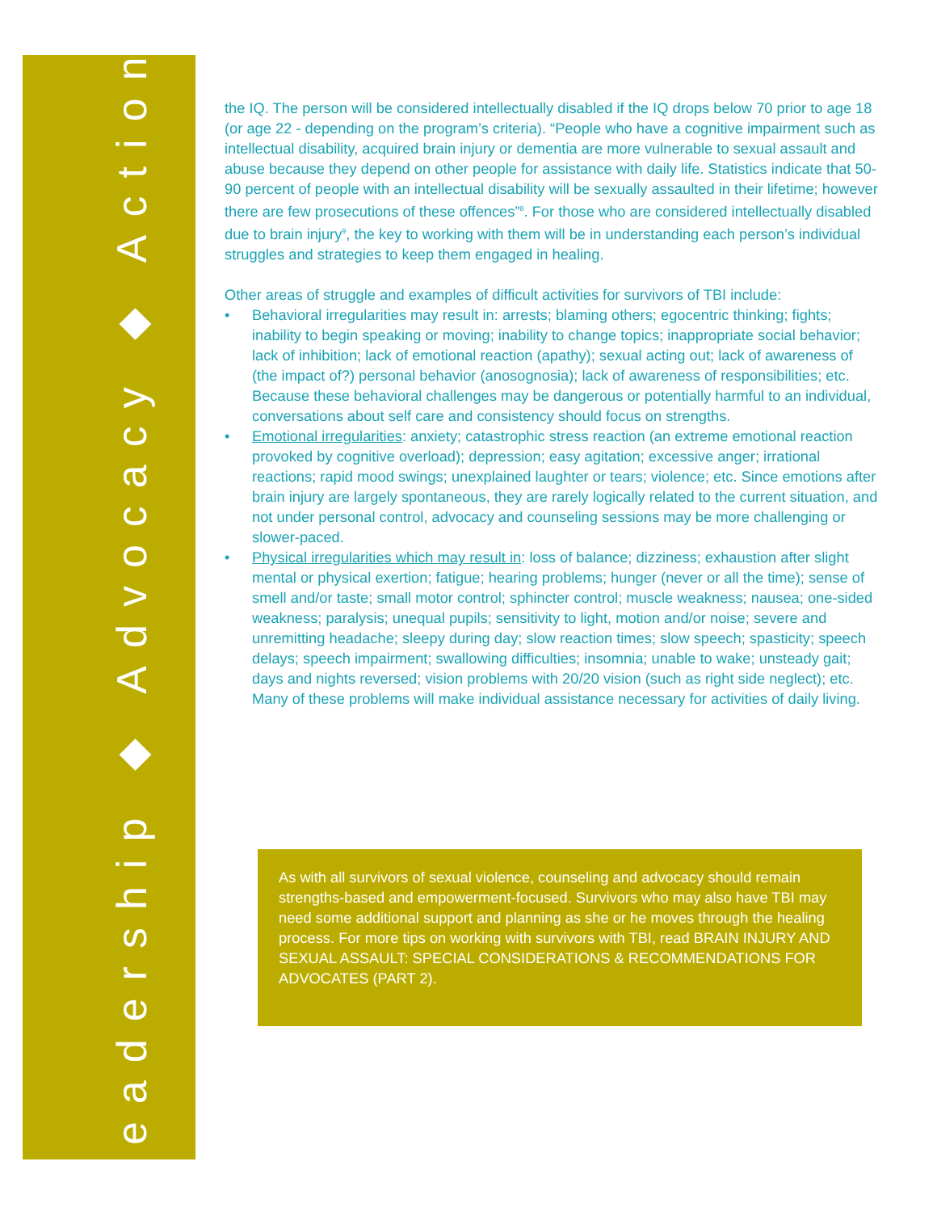Leadership ◆ Advocacy ◆ Action
the IQ. The person will be considered intellectually disabled if the IQ drops below 70 prior to age 18 (or age 22 - depending on the program’s criteria). “People who have a cognitive impairment such as intellectual disability, acquired brain injury or dementia are more vulnerable to sexual assault and abuse because they depend on other people for assistance with daily life. Statistics indicate that 50-90 percent of people with an intellectual disability will be sexually assaulted in their lifetime; however there are few prosecutions of these offences”<sup>8</sup>. For those who are considered intellectually disabled due to brain injury<sup>9</sup>, the key to working with them will be in understanding each person’s individual struggles and strategies to keep them engaged in healing.
Other areas of struggle and examples of difficult activities for survivors of TBI include:
• Behavioral irregularities may result in: arrests; blaming others; egocentric thinking; fights; inability to begin speaking or moving; inability to change topics; inappropriate social behavior; lack of inhibition; lack of emotional reaction (apathy); sexual acting out; lack of awareness of (the impact of?) personal behavior (anosognosia); lack of awareness of responsibilities; etc. Because these behavioral challenges may be dangerous or potentially harmful to an individual, conversations about self care and consistency should focus on strengths.
• Emotional irregularities: anxiety; catastrophic stress reaction (an extreme emotional reaction provoked by cognitive overload); depression; easy agitation; excessive anger; irrational reactions; rapid mood swings; unexplained laughter or tears; violence; etc. Since emotions after brain injury are largely spontaneous, they are rarely logically related to the current situation, and not under personal control, advocacy and counseling sessions may be more challenging or slower-paced.
• Physical irregularities which may result in: loss of balance; dizziness; exhaustion after slight mental or physical exertion; fatigue; hearing problems; hunger (never or all the time); sense of smell and/or taste; small motor control; sphincter control; muscle weakness; nausea; one-sided weakness; paralysis; unequal pupils; sensitivity to light, motion and/or noise; severe and unremitting headache; sleepy during day; slow reaction times; slow speech; spasticity; speech delays; speech impairment; swallowing difficulties; insomnia; unable to wake; unsteady gait; days and nights reversed; vision problems with 20/20 vision (such as right side neglect); etc. Many of these problems will make individual assistance necessary for activities of daily living.
As with all survivors of sexual violence, counseling and advocacy should remain strengths-based and empowerment-focused. Survivors who may also have TBI may need some additional support and planning as she or he moves through the healing process. For more tips on working with survivors with TBI, read BRAIN INJURY AND SEXUAL ASSAULT: SPECIAL CONSIDERATIONS & RECOMMENDATIONS FOR ADVOCATES (PART 2).